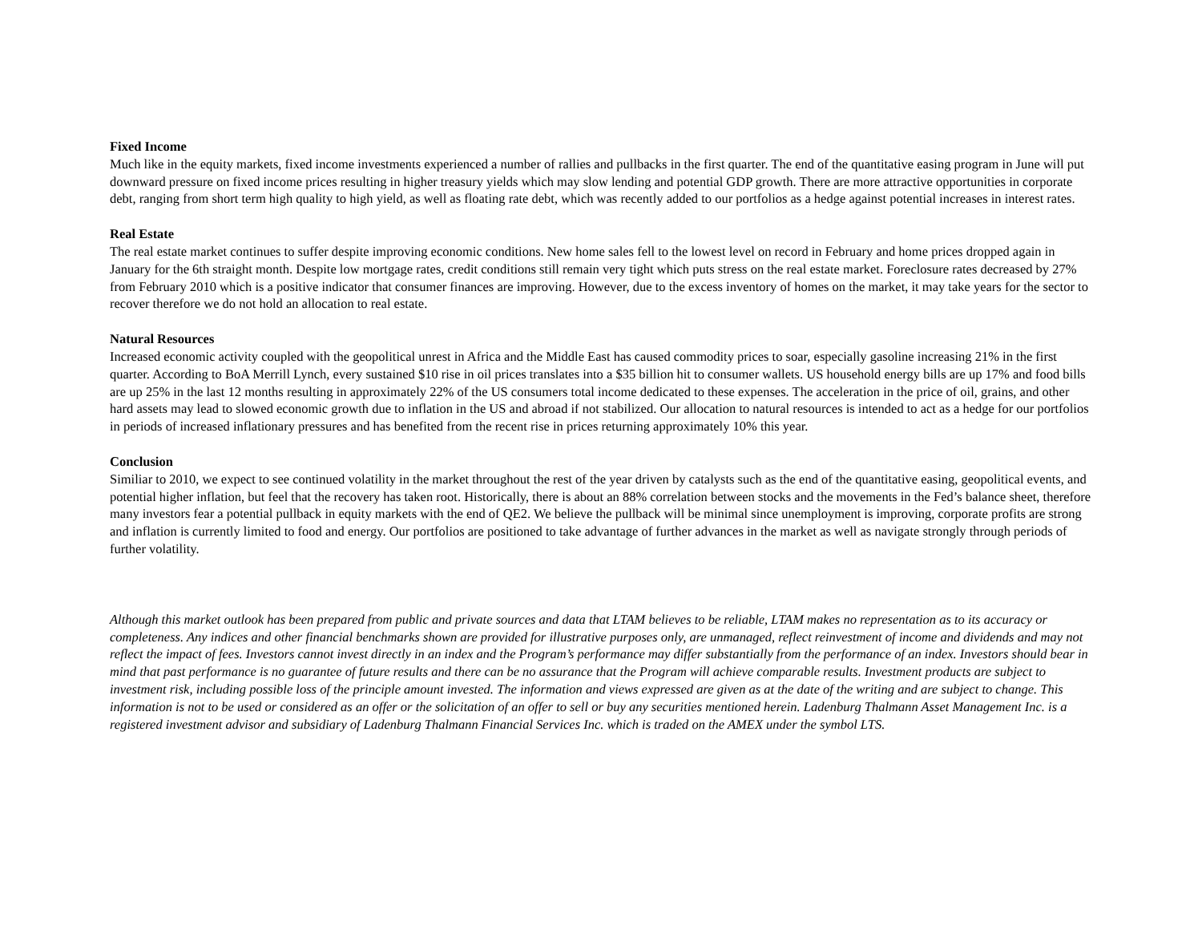Fixed Income
Much like in the equity markets, fixed income investments experienced a number of rallies and pullbacks in the first quarter. The end of the quantitative easing program in June will put downward pressure on fixed income prices resulting in higher treasury yields which may slow lending and potential GDP growth. There are more attractive opportunities in corporate debt, ranging from short term high quality to high yield, as well as floating rate debt, which was recently added to our portfolios as a hedge against potential increases in interest rates.
Real Estate
The real estate market continues to suffer despite improving economic conditions. New home sales fell to the lowest level on record in February and home prices dropped again in January for the 6th straight month. Despite low mortgage rates, credit conditions still remain very tight which puts stress on the real estate market. Foreclosure rates decreased by 27% from February 2010 which is a positive indicator that consumer finances are improving. However, due to the excess inventory of homes on the market, it may take years for the sector to recover therefore we do not hold an allocation to real estate.
Natural Resources
Increased economic activity coupled with the geopolitical unrest in Africa and the Middle East has caused commodity prices to soar, especially gasoline increasing 21% in the first quarter. According to BoA Merrill Lynch, every sustained $10 rise in oil prices translates into a $35 billion hit to consumer wallets. US household energy bills are up 17% and food bills are up 25% in the last 12 months resulting in approximately 22% of the US consumers total income dedicated to these expenses. The acceleration in the price of oil, grains, and other hard assets may lead to slowed economic growth due to inflation in the US and abroad if not stabilized. Our allocation to natural resources is intended to act as a hedge for our portfolios in periods of increased inflationary pressures and has benefited from the recent rise in prices returning approximately 10% this year.
Conclusion
Similiar to 2010, we expect to see continued volatility in the market throughout the rest of the year driven by catalysts such as the end of the quantitative easing, geopolitical events, and potential higher inflation, but feel that the recovery has taken root. Historically, there is about an 88% correlation between stocks and the movements in the Fed’s balance sheet, therefore many investors fear a potential pullback in equity markets with the end of QE2. We believe the pullback will be minimal since unemployment is improving, corporate profits are strong and inflation is currently limited to food and energy. Our portfolios are positioned to take advantage of further advances in the market as well as navigate strongly through periods of further volatility.
Although this market outlook has been prepared from public and private sources and data that LTAM believes to be reliable, LTAM makes no representation as to its accuracy or completeness. Any indices and other financial benchmarks shown are provided for illustrative purposes only, are unmanaged, reflect reinvestment of income and dividends and may not reflect the impact of fees. Investors cannot invest directly in an index and the Program’s performance may differ substantially from the performance of an index. Investors should bear in mind that past performance is no guarantee of future results and there can be no assurance that the Program will achieve comparable results. Investment products are subject to investment risk, including possible loss of the principle amount invested. The information and views expressed are given as at the date of the writing and are subject to change. This information is not to be used or considered as an offer or the solicitation of an offer to sell or buy any securities mentioned herein. Ladenburg Thalmann Asset Management Inc. is a registered investment advisor and subsidiary of Ladenburg Thalmann Financial Services Inc. which is traded on the AMEX under the symbol LTS.